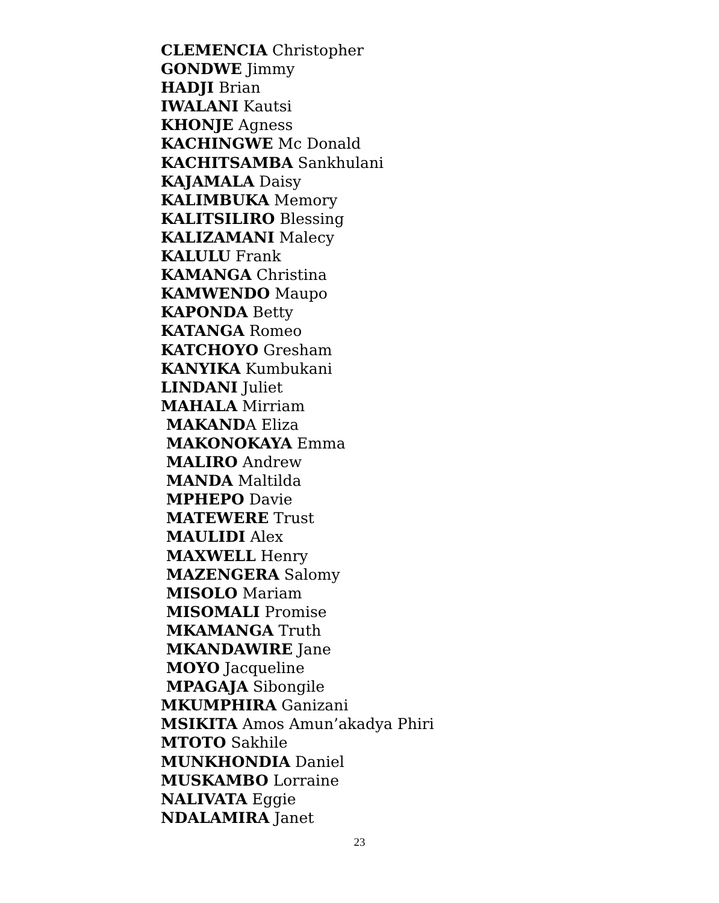CLEMENCIA Christopher
GONDWE Jimmy
HADJI Brian
IWALANI Kautsi
KHONJE Agness
KACHINGWE Mc Donald
KACHITSAMBA Sankhulani
KAJAMALA Daisy
KALIMBUKA Memory
KALITSILIRO Blessing
KALIZAMANI Malecy
KALULU Frank
KAMANGA Christina
KAMWENDO Maupo
KAPONDA Betty
KATANGA Romeo
KATCHOYO Gresham
KANYIKA Kumbukani
LINDANI Juliet
MAHALA Mirriam
MAKANDA Eliza
MAKONOKAYA Emma
MALIRO Andrew
MANDA Maltilda
MPHEPO Davie
MATEWERE Trust
MAULIDI Alex
MAXWELL Henry
MAZENGERA Salomy
MISOLO Mariam
MISOMALI Promise
MKAMANGA Truth
MKANDAWIRE Jane
MOYO Jacqueline
MPAGAJA Sibongile
MKUMPHIRA Ganizani
MSIKITA Amos Amun’akadya Phiri
MTOTO Sakhile
MUNKHONDIA Daniel
MUSKAMBO Lorraine
NALIVATA Eggie
NDALAMIRA Janet
23